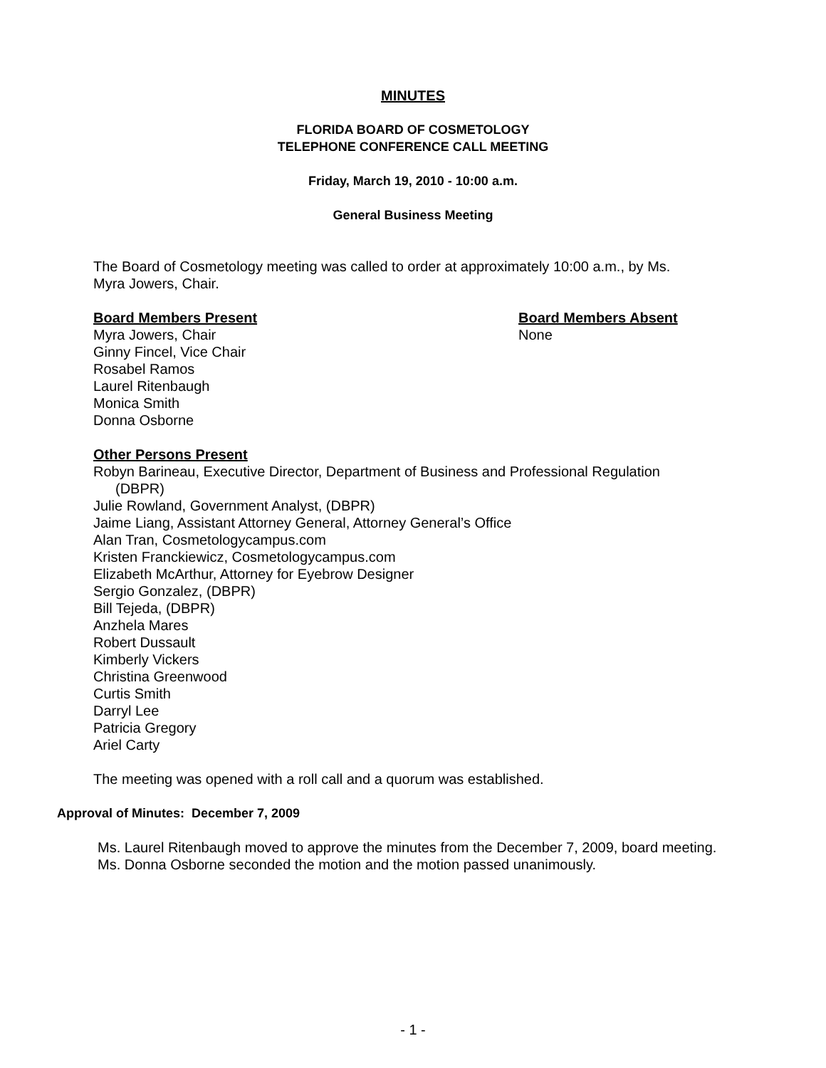MINUTES
FLORIDA BOARD OF COSMETOLOGY
TELEPHONE CONFERENCE CALL MEETING
Friday, March 19, 2010 - 10:00 a.m.
General Business Meeting
The Board of Cosmetology meeting was called to order at approximately 10:00 a.m., by Ms. Myra Jowers, Chair.
Board Members Present
Myra Jowers, Chair
Ginny Fincel, Vice Chair
Rosabel Ramos
Laurel Ritenbaugh
Monica Smith
Donna Osborne
Board Members Absent
None
Other Persons Present
Robyn Barineau, Executive Director, Department of Business and Professional Regulation
(DBPR)
Julie Rowland, Government Analyst, (DBPR)
Jaime Liang, Assistant Attorney General, Attorney General’s Office
Alan Tran, Cosmetologycampus.com
Kristen Franckiewicz, Cosmetologycampus.com
Elizabeth McArthur, Attorney for Eyebrow Designer
Sergio Gonzalez, (DBPR)
Bill Tejeda, (DBPR)
Anzhela Mares
Robert Dussault
Kimberly Vickers
Christina Greenwood
Curtis Smith
Darryl Lee
Patricia Gregory
Ariel Carty
The meeting was opened with a roll call and a quorum was established.
Approval of Minutes: December 7, 2009
Ms. Laurel Ritenbaugh moved to approve the minutes from the December 7, 2009, board meeting.
Ms. Donna Osborne seconded the motion and the motion passed unanimously.
- 1 -